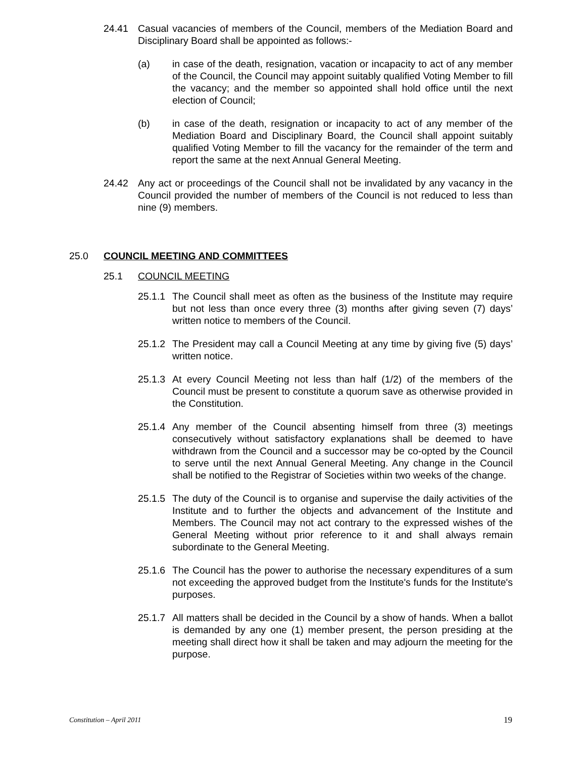24.41 Casual vacancies of members of the Council, members of the Mediation Board and Disciplinary Board shall be appointed as follows:-
(a) in case of the death, resignation, vacation or incapacity to act of any member of the Council, the Council may appoint suitably qualified Voting Member to fill the vacancy; and the member so appointed shall hold office until the next election of Council;
(b) in case of the death, resignation or incapacity to act of any member of the Mediation Board and Disciplinary Board, the Council shall appoint suitably qualified Voting Member to fill the vacancy for the remainder of the term and report the same at the next Annual General Meeting.
24.42 Any act or proceedings of the Council shall not be invalidated by any vacancy in the Council provided the number of members of the Council is not reduced to less than nine (9) members.
25.0 COUNCIL MEETING AND COMMITTEES
25.1 COUNCIL MEETING
25.1.1
The Council shall meet as often as the business of the Institute may require but not less than once every three (3) months after giving seven (7) days’ written notice to members of the Council.
25.1.2
The President may call a Council Meeting at any time by giving five (5) days’ written notice.
25.1.3
At every Council Meeting not less than half (1/2) of the members of the Council must be present to constitute a quorum save as otherwise provided in the Constitution.
25.1.4
Any member of the Council absenting himself from three (3) meetings consecutively without satisfactory explanations shall be deemed to have withdrawn from the Council and a successor may be co-opted by the Council to serve until the next Annual General Meeting. Any change in the Council shall be notified to the Registrar of Societies within two weeks of the change.
25.1.5
The duty of the Council is to organise and supervise the daily activities of the Institute and to further the objects and advancement of the Institute and Members. The Council may not act contrary to the expressed wishes of the General Meeting without prior reference to it and shall always remain subordinate to the General Meeting.
25.1.6
The Council has the power to authorise the necessary expenditures of a sum not exceeding the approved budget from the Institute's funds for the Institute's purposes.
25.1.7
All matters shall be decided in the Council by a show of hands. When a ballot is demanded by any one (1) member present, the person presiding at the meeting shall direct how it shall be taken and may adjourn the meeting for the purpose.
Constitution – April 2011 19